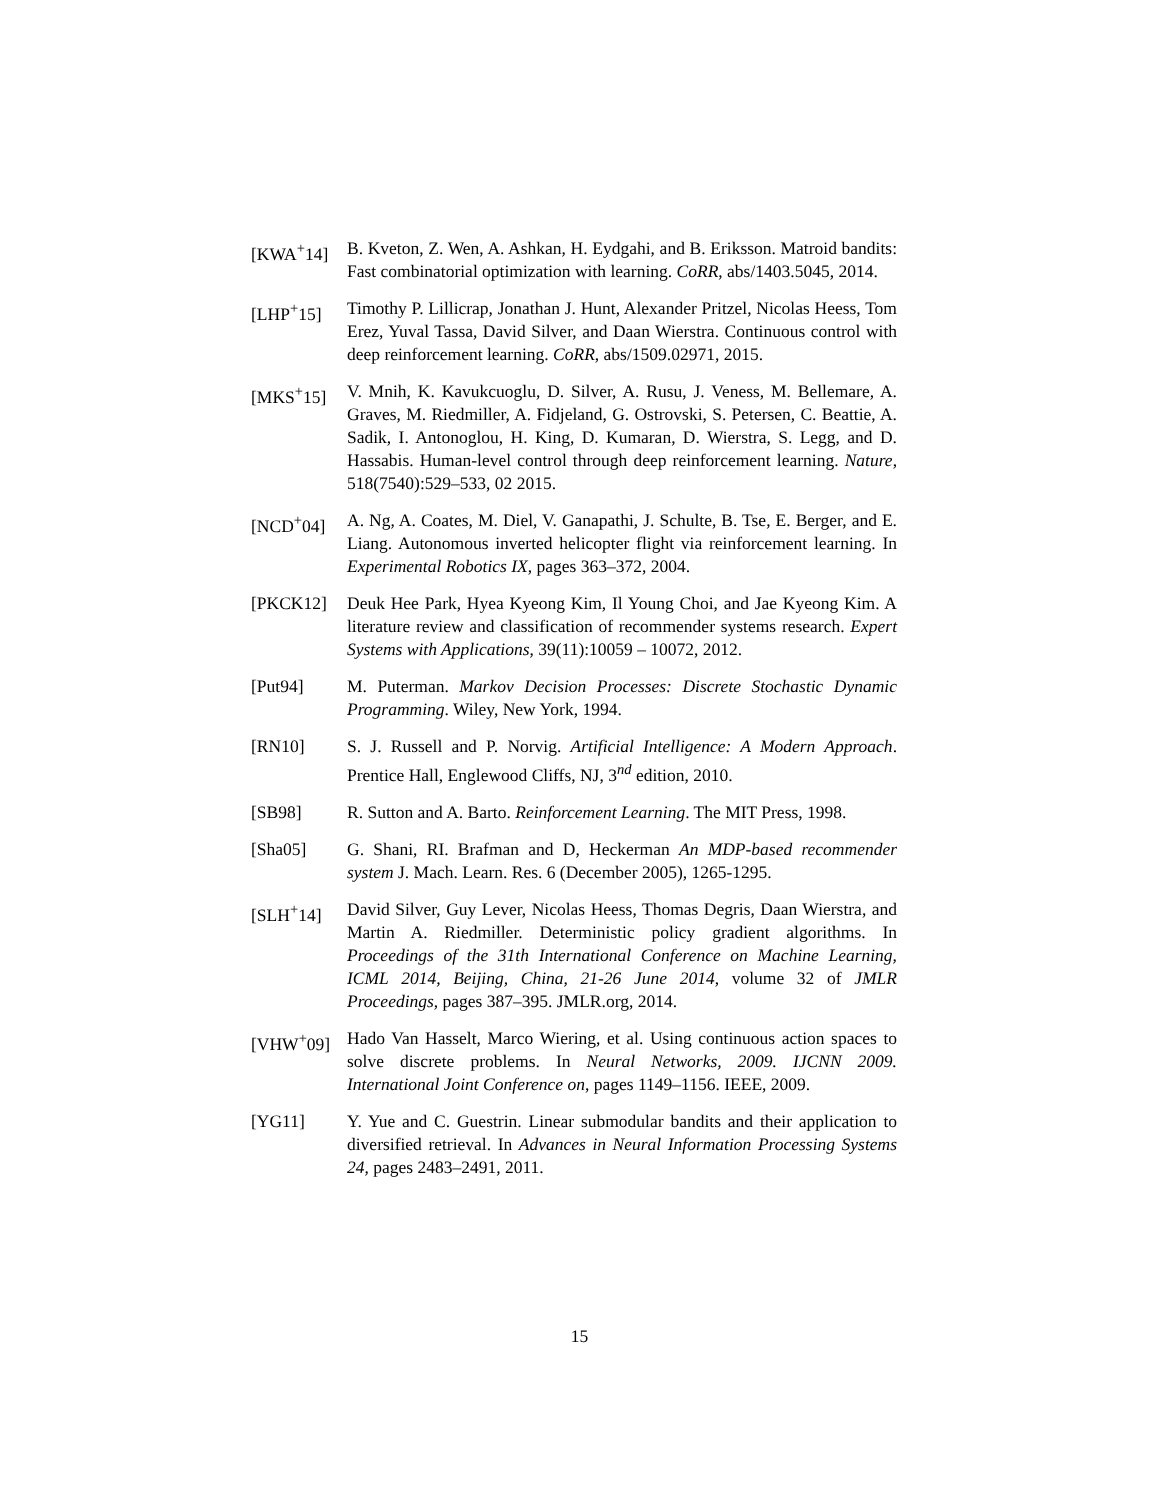[KWA<sup>+</sup>14] B. Kveton, Z. Wen, A. Ashkan, H. Eydgahi, and B. Eriksson. Matroid bandits: Fast combinatorial optimization with learning. CoRR, abs/1403.5045, 2014.
[LHP<sup>+</sup>15] Timothy P. Lillicrap, Jonathan J. Hunt, Alexander Pritzel, Nicolas Heess, Tom Erez, Yuval Tassa, David Silver, and Daan Wierstra. Continuous control with deep reinforcement learning. CoRR, abs/1509.02971, 2015.
[MKS<sup>+</sup>15] V. Mnih, K. Kavukcuoglu, D. Silver, A. Rusu, J. Veness, M. Bellemare, A. Graves, M. Riedmiller, A. Fidjeland, G. Ostrovski, S. Petersen, C. Beattie, A. Sadik, I. Antonoglou, H. King, D. Kumaran, D. Wierstra, S. Legg, and D. Hassabis. Human-level control through deep reinforcement learning. Nature, 518(7540):529–533, 02 2015.
[NCD<sup>+</sup>04] A. Ng, A. Coates, M. Diel, V. Ganapathi, J. Schulte, B. Tse, E. Berger, and E. Liang. Autonomous inverted helicopter flight via reinforcement learning. In Experimental Robotics IX, pages 363–372, 2004.
[PKCK12] Deuk Hee Park, Hyea Kyeong Kim, Il Young Choi, and Jae Kyeong Kim. A literature review and classification of recommender systems research. Expert Systems with Applications, 39(11):10059 – 10072, 2012.
[Put94] M. Puterman. Markov Decision Processes: Discrete Stochastic Dynamic Programming. Wiley, New York, 1994.
[RN10] S. J. Russell and P. Norvig. Artificial Intelligence: A Modern Approach. Prentice Hall, Englewood Cliffs, NJ, 3<sup>nd</sup> edition, 2010.
[SB98] R. Sutton and A. Barto. Reinforcement Learning. The MIT Press, 1998.
[Sha05] G. Shani, RI. Brafman and D, Heckerman An MDP-based recommender system J. Mach. Learn. Res. 6 (December 2005), 1265-1295.
[SLH<sup>+</sup>14] David Silver, Guy Lever, Nicolas Heess, Thomas Degris, Daan Wierstra, and Martin A. Riedmiller. Deterministic policy gradient algorithms. In Proceedings of the 31th International Conference on Machine Learning, ICML 2014, Beijing, China, 21-26 June 2014, volume 32 of JMLR Proceedings, pages 387–395. JMLR.org, 2014.
[VHW<sup>+</sup>09] Hado Van Hasselt, Marco Wiering, et al. Using continuous action spaces to solve discrete problems. In Neural Networks, 2009. IJCNN 2009. International Joint Conference on, pages 1149–1156. IEEE, 2009.
[YG11] Y. Yue and C. Guestrin. Linear submodular bandits and their application to diversified retrieval. In Advances in Neural Information Processing Systems 24, pages 2483–2491, 2011.
15